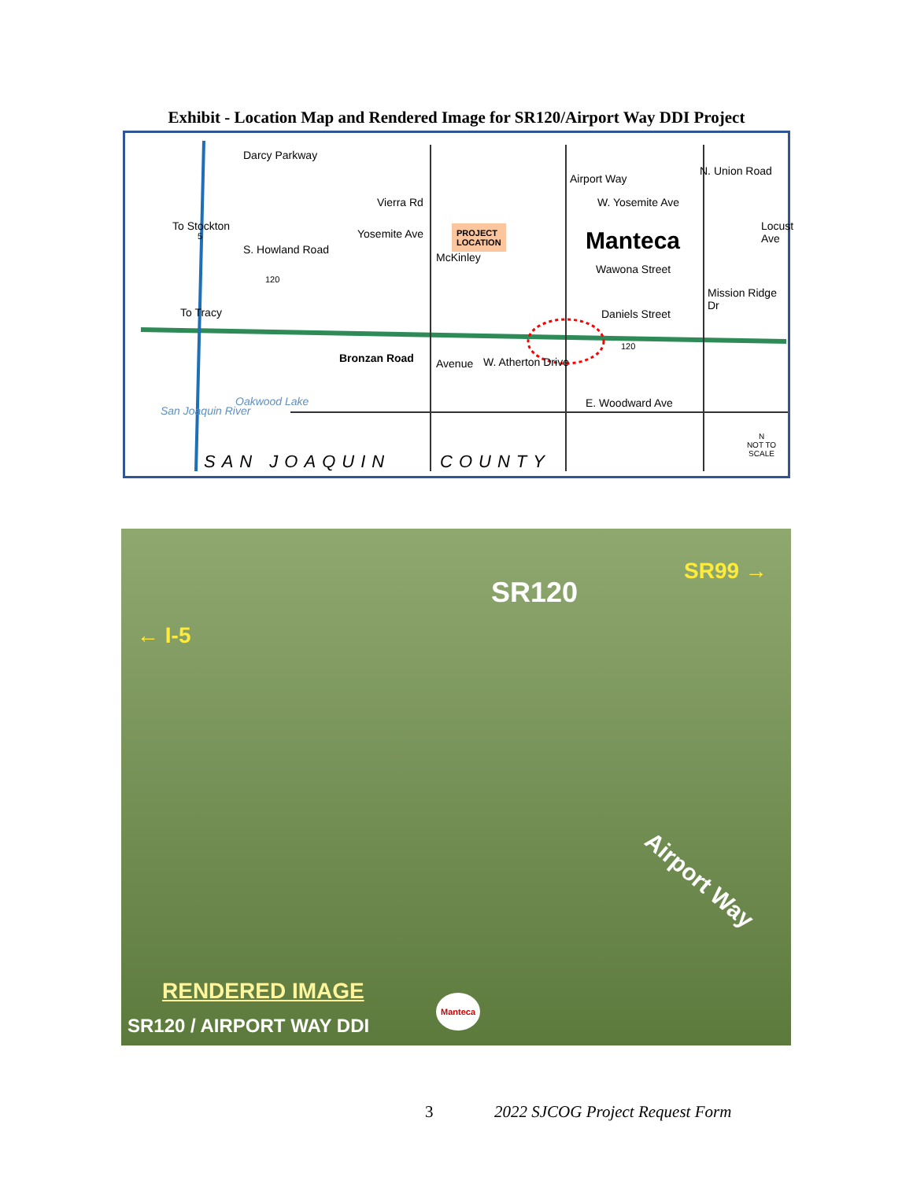Exhibit - Location Map and Rendered Image for SR120/Airport Way DDI Project
Darcy Parkway
To Stockton
Vierra Rd
S. Howland Road
Yosemite Ave PROJECT
LOCATION
McKinley
Airport Way
W. Yosemite Ave
Manteca
Wawona Street
N. Union Road
Locust Ave
Mission Ridge Dr
To Tracy Daniels Street
Bronzan Road Avenue W. Atherton Drive
Oakwood Lake
San Joaquin River
E. Woodward Ave
SAN JOAQUIN COUNTY
N
NOT TO SCALE
5
120
120
SR120
SR99 →
← I-5
Airport Way
RENDERED IMAGE
SR120 / AIRPORT WAY DDI
Manteca
3 2022 SJCOG Project Request Form